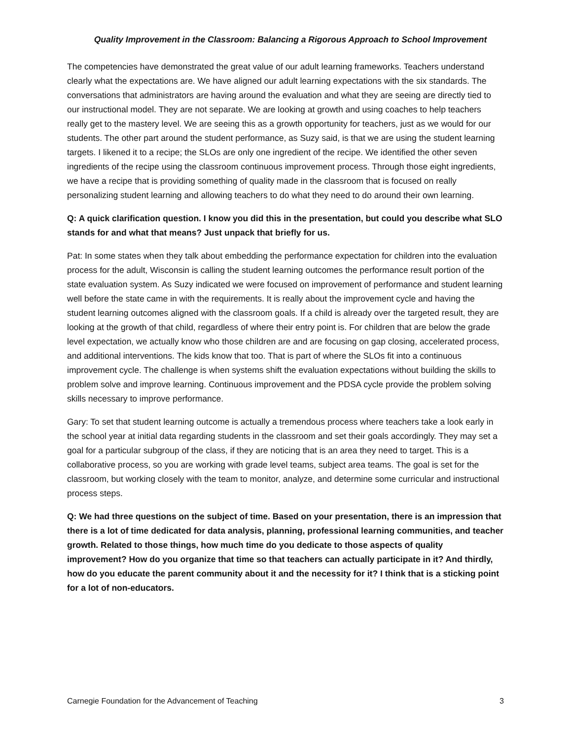Quality Improvement in the Classroom: Balancing a Rigorous Approach to School Improvement
The competencies have demonstrated the great value of our adult learning frameworks. Teachers understand clearly what the expectations are. We have aligned our adult learning expectations with the six standards. The conversations that administrators are having around the evaluation and what they are seeing are directly tied to our instructional model. They are not separate. We are looking at growth and using coaches to help teachers really get to the mastery level. We are seeing this as a growth opportunity for teachers, just as we would for our students. The other part around the student performance, as Suzy said, is that we are using the student learning targets. I likened it to a recipe; the SLOs are only one ingredient of the recipe. We identified the other seven ingredients of the recipe using the classroom continuous improvement process. Through those eight ingredients, we have a recipe that is providing something of quality made in the classroom that is focused on really personalizing student learning and allowing teachers to do what they need to do around their own learning.
Q: A quick clarification question. I know you did this in the presentation, but could you describe what SLO stands for and what that means? Just unpack that briefly for us.
Pat: In some states when they talk about embedding the performance expectation for children into the evaluation process for the adult, Wisconsin is calling the student learning outcomes the performance result portion of the state evaluation system. As Suzy indicated we were focused on improvement of performance and student learning well before the state came in with the requirements. It is really about the improvement cycle and having the student learning outcomes aligned with the classroom goals. If a child is already over the targeted result, they are looking at the growth of that child, regardless of where their entry point is. For children that are below the grade level expectation, we actually know who those children are and are focusing on gap closing, accelerated process, and additional interventions. The kids know that too. That is part of where the SLOs fit into a continuous improvement cycle. The challenge is when systems shift the evaluation expectations without building the skills to problem solve and improve learning. Continuous improvement and the PDSA cycle provide the problem solving skills necessary to improve performance.
Gary: To set that student learning outcome is actually a tremendous process where teachers take a look early in the school year at initial data regarding students in the classroom and set their goals accordingly. They may set a goal for a particular subgroup of the class, if they are noticing that is an area they need to target. This is a collaborative process, so you are working with grade level teams, subject area teams. The goal is set for the classroom, but working closely with the team to monitor, analyze, and determine some curricular and instructional process steps.
Q: We had three questions on the subject of time. Based on your presentation, there is an impression that there is a lot of time dedicated for data analysis, planning, professional learning communities, and teacher growth. Related to those things, how much time do you dedicate to those aspects of quality improvement? How do you organize that time so that teachers can actually participate in it? And thirdly, how do you educate the parent community about it and the necessity for it? I think that is a sticking point for a lot of non-educators.
Carnegie Foundation for the Advancement of Teaching 3